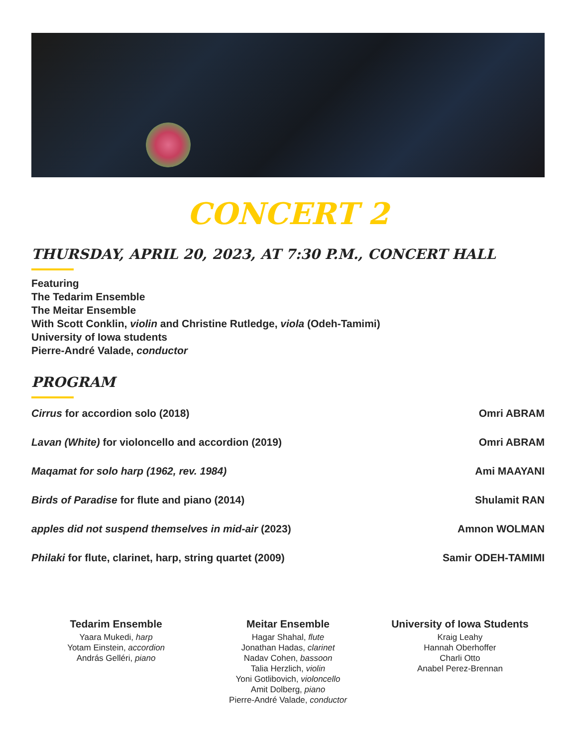CONCERT 2
THURSDAY, APRIL 20, 2023, AT 7:30 P.M., CONCERT HALL
Featuring
The Tedarim Ensemble
The Meitar Ensemble
With Scott Conklin, violin and Christine Rutledge, viola (Odeh-Tamimi)
University of Iowa students
Pierre-André Valade, conductor
PROGRAM
Cirrus for accordion solo (2018) Omri ABRAM
Lavan (White) for violoncello and accordion (2019) Omri ABRAM
Maqamat for solo harp (1962, rev. 1984) Ami MAAYANI
Birds of Paradise for flute and piano (2014) Shulamit RAN
apples did not suspend themselves in mid-air (2023) Amnon WOLMAN
Philaki for flute, clarinet, harp, string quartet (2009) Samir ODEH-TAMIMI
Tedarim Ensemble
Yaara Mukedi, harp
Yotam Einstein, accordion
András Gelléri, piano
Meitar Ensemble
Hagar Shahal, flute
Jonathan Hadas, clarinet
Nadav Cohen, bassoon
Talia Herzlich, violin
Yoni Gotlibovich, violoncello
Amit Dolberg, piano
Pierre-André Valade, conductor
University of Iowa Students
Kraig Leahy
Hannah Oberhoffer
Charli Otto
Anabel Perez-Brennan